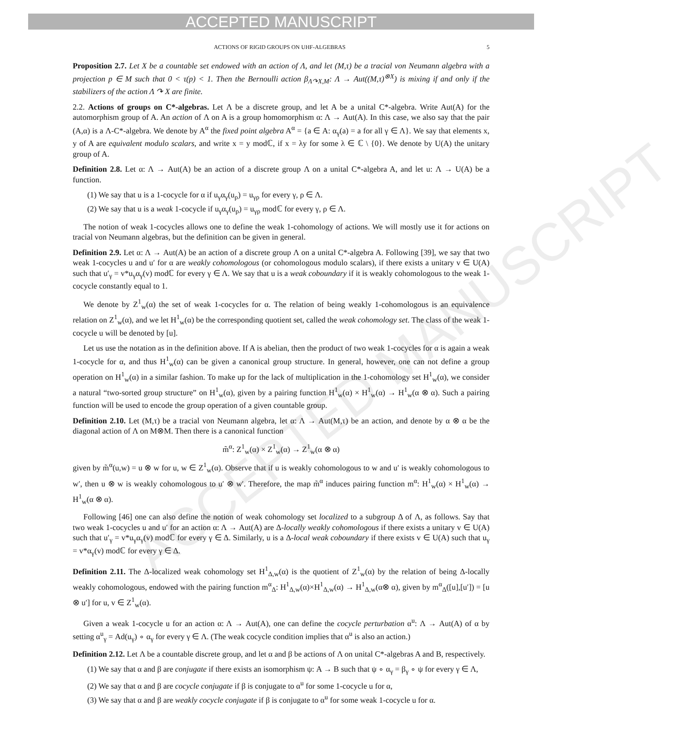ACCEPTED MANUSCRIPT
ACCEPTED MANUSCRIPT
ACTIONS OF RIGID GROUPS ON UHF-ALGEBRAS 5
Proposition 2.7. Let X be a countable set endowed with an action of Λ, and let (M,τ) be a tracial von Neumann algebra with a projection p ∈ M such that 0 < τ(p) < 1. Then the Bernoulli action β<sub>Λ↷X,M</sub>: Λ → Aut((M,τ)<sup>⊗X</sup>) is mixing if and only if the stabilizers of the action Λ ↷ X are finite.
2.2. Actions of groups on C*-algebras. Let Λ be a discrete group, and let A be a unital C*-algebra. Write Aut(A) for the automorphism group of A. An action of Λ on A is a group homomorphism α: Λ → Aut(A). In this case, we also say that the pair (A,α) is a Λ-C*-algebra. We denote by A<sup>α</sup> the fixed point algebra A<sup>α</sup> = {a ∈ A: α<sub>γ</sub>(a) = a for all γ ∈ Λ}. We say that elements x, y of A are equivalent modulo scalars, and write x = y modℂ, if x = λy for some λ ∈ ℂ \ {0}. We denote by U(A) the unitary group of A.
Definition 2.8. Let α: Λ → Aut(A) be an action of a discrete group Λ on a unital C*-algebra A, and let u: Λ → U(A) be a function.
(1) We say that u is a 1-cocycle for α if u<sub>γ</sub>α<sub>γ</sub>(u<sub>ρ</sub>) = u<sub>γρ</sub> for every γ, ρ ∈ Λ.
(2) We say that u is a weak 1-cocycle if u<sub>γ</sub>α<sub>γ</sub>(u<sub>ρ</sub>) = u<sub>γρ</sub> modℂ for every γ, ρ ∈ Λ.
The notion of weak 1-cocycles allows one to define the weak 1-cohomology of actions. We will mostly use it for actions on tracial von Neumann algebras, but the definition can be given in general.
Definition 2.9. Let α: Λ → Aut(A) be an action of a discrete group Λ on a unital C*-algebra A. Following [39], we say that two weak 1-cocycles u and u′ for α are weakly cohomologous (or cohomologous modulo scalars), if there exists a unitary v ∈ U(A) such that u′<sub>γ</sub> = v*u<sub>γ</sub>α<sub>γ</sub>(v) modℂ for every γ ∈ Λ. We say that u is a weak coboundary if it is weakly cohomologous to the weak 1-cocycle constantly equal to 1.
We denote by Z<sup>1</sup><sub>w</sub>(α) the set of weak 1-cocycles for α. The relation of being weakly 1-cohomologous is an equivalence relation on Z<sup>1</sup><sub>w</sub>(α), and we let H<sup>1</sup><sub>w</sub>(α) be the corresponding quotient set, called the weak cohomology set. The class of the weak 1-cocycle u will be denoted by [u].
Let us use the notation as in the definition above. If A is abelian, then the product of two weak 1-cocycles for α is again a weak 1-cocycle for α, and thus H<sup>1</sup><sub>w</sub>(α) can be given a canonical group structure. In general, however, one can not define a group operation on H<sup>1</sup><sub>w</sub>(α) in a similar fashion. To make up for the lack of multiplication in the 1-cohomology set H<sup>1</sup><sub>w</sub>(α), we consider a natural “two-sorted group structure” on H<sup>1</sup><sub>w</sub>(α), given by a pairing function H<sup>1</sup><sub>w</sub>(α) × H<sup>1</sup><sub>w</sub>(α) → H<sup>1</sup><sub>w</sub>(α ⊗ α). Such a pairing function will be used to encode the group operation of a given countable group.
Definition 2.10. Let (M,τ) be a tracial von Neumann algebra, let α: Λ → Aut(M,τ) be an action, and denote by α ⊗ α be the diagonal action of Λ on M⊗M. Then there is a canonical function
m̃<sup>α</sup>: Z<sup>1</sup><sub>w</sub>(α) × Z<sup>1</sup><sub>w</sub>(α) → Z<sup>1</sup><sub>w</sub>(α ⊗ α)
given by m̃<sup>α</sup>(u,w) = u ⊗ w for u, w ∈ Z<sup>1</sup><sub>w</sub>(α). Observe that if u is weakly cohomologous to w and u′ is weakly cohomologous to w′, then u ⊗ w is weakly cohomologous to u′ ⊗ w′. Therefore, the map m̃<sup>α</sup> induces pairing function m<sup>α</sup>: H<sup>1</sup><sub>w</sub>(α) × H<sup>1</sup><sub>w</sub>(α) → H<sup>1</sup><sub>w</sub>(α ⊗ α).
Following [46] one can also define the notion of weak cohomology set localized to a subgroup Δ of Λ, as follows. Say that two weak 1-cocycles u and u′ for an action α: Λ → Aut(A) are Δ-locally weakly cohomologous if there exists a unitary v ∈ U(A) such that u′<sub>γ</sub> = v*u<sub>γ</sub>α<sub>γ</sub>(v) modℂ for every γ ∈ Δ. Similarly, u is a Δ-local weak coboundary if there exists v ∈ U(A) such that u<sub>γ</sub> = v*α<sub>γ</sub>(v) modℂ for every γ ∈ Δ.
Definition 2.11. The Δ-localized weak cohomology set H<sup>1</sup><sub>Δ,w</sub>(α) is the quotient of Z<sup>1</sup><sub>w</sub>(α) by the relation of being Δ-locally weakly cohomologous, endowed with the pairing function m<sup>α</sup><sub>Δ</sub>: H<sup>1</sup><sub>Δ,w</sub>(α)×H<sup>1</sup><sub>Δ,w</sub>(α) → H<sup>1</sup><sub>Δ,w</sub>(α⊗ α), given by m<sup>α</sup><sub>Δ</sub>([u],[u′]) = [u ⊗ u′] for u, v ∈ Z<sup>1</sup><sub>w</sub>(α).
Given a weak 1-cocycle u for an action α: Λ → Aut(A), one can define the cocycle perturbation α<sup>u</sup>: Λ → Aut(A) of α by setting α<sup>u</sup><sub>γ</sub> = Ad(u<sub>γ</sub>) ∘ α<sub>γ</sub> for every γ ∈ Λ. (The weak cocycle condition implies that α<sup>u</sup> is also an action.)
Definition 2.12. Let Λ be a countable discrete group, and let α and β be actions of Λ on unital C*-algebras A and B, respectively.
(1) We say that α and β are conjugate if there exists an isomorphism ψ: A → B such that ψ ∘ α<sub>γ</sub> = β<sub>γ</sub> ∘ ψ for every γ ∈ Λ,
(2) We say that α and β are cocycle conjugate if β is conjugate to α<sup>u</sup> for some 1-cocycle u for α,
(3) We say that α and β are weakly cocycle conjugate if β is conjugate to α<sup>u</sup> for some weak 1-cocycle u for α.